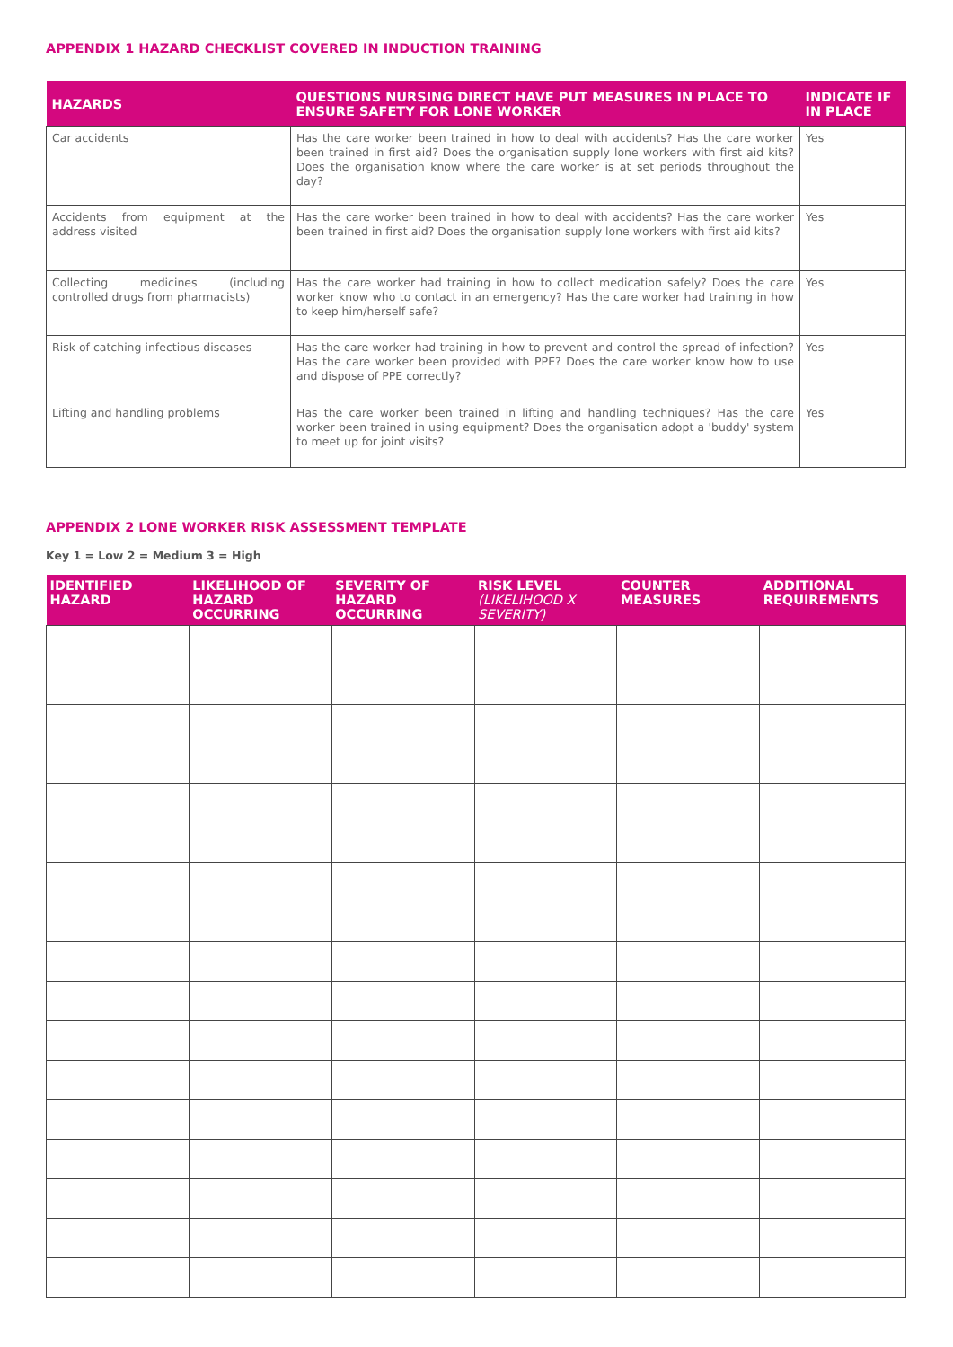APPENDIX 1 HAZARD CHECKLIST COVERED IN INDUCTION TRAINING
| HAZARDS | QUESTIONS NURSING DIRECT HAVE PUT MEASURES IN PLACE TO ENSURE SAFETY FOR LONE WORKER | INDICATE IF IN PLACE |
| --- | --- | --- |
| Car accidents | Has the care worker been trained in how to deal with accidents? Has the care worker been trained in first aid? Does the organisation supply lone workers with first aid kits? Does the organisation know where the care worker is at set periods throughout the day? | Yes |
| Accidents from equipment at the address visited | Has the care worker been trained in how to deal with accidents? Has the care worker been trained in first aid? Does the organisation supply lone workers with first aid kits? | Yes |
| Collecting medicines (including controlled drugs from pharmacists) | Has the care worker had training in how to collect medication safely? Does the care worker know who to contact in an emergency? Has the care worker had training in how to keep him/herself safe? | Yes |
| Risk of catching infectious diseases | Has the care worker had training in how to prevent and control the spread of infection? Has the care worker been provided with PPE? Does the care worker know how to use and dispose of PPE correctly? | Yes |
| Lifting and handling problems | Has the care worker been trained in lifting and handling techniques? Has the care worker been trained in using equipment? Does the organisation adopt a 'buddy' system to meet up for joint visits? | Yes |
APPENDIX 2 LONE WORKER RISK ASSESSMENT TEMPLATE
Key 1 = Low 2 = Medium 3 = High
| IDENTIFIED HAZARD | LIKELIHOOD OF HAZARD OCCURRING | SEVERITY OF HAZARD OCCURRING | RISK LEVEL (LIKELIHOOD X SEVERITY) | COUNTER MEASURES | ADDITIONAL REQUIREMENTS |
| --- | --- | --- | --- | --- | --- |